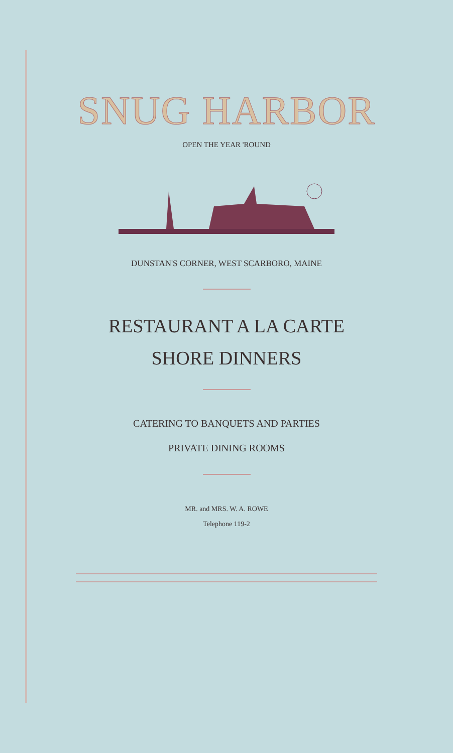SNUG HARBOR
OPEN THE YEAR 'ROUND
DUNSTAN'S CORNER, WEST SCARBORO, MAINE
RESTAURANT A LA CARTE
SHORE DINNERS
CATERING TO BANQUETS AND PARTIES
PRIVATE DINING ROOMS
MR. and MRS. W. A. ROWE
Telephone 119-2